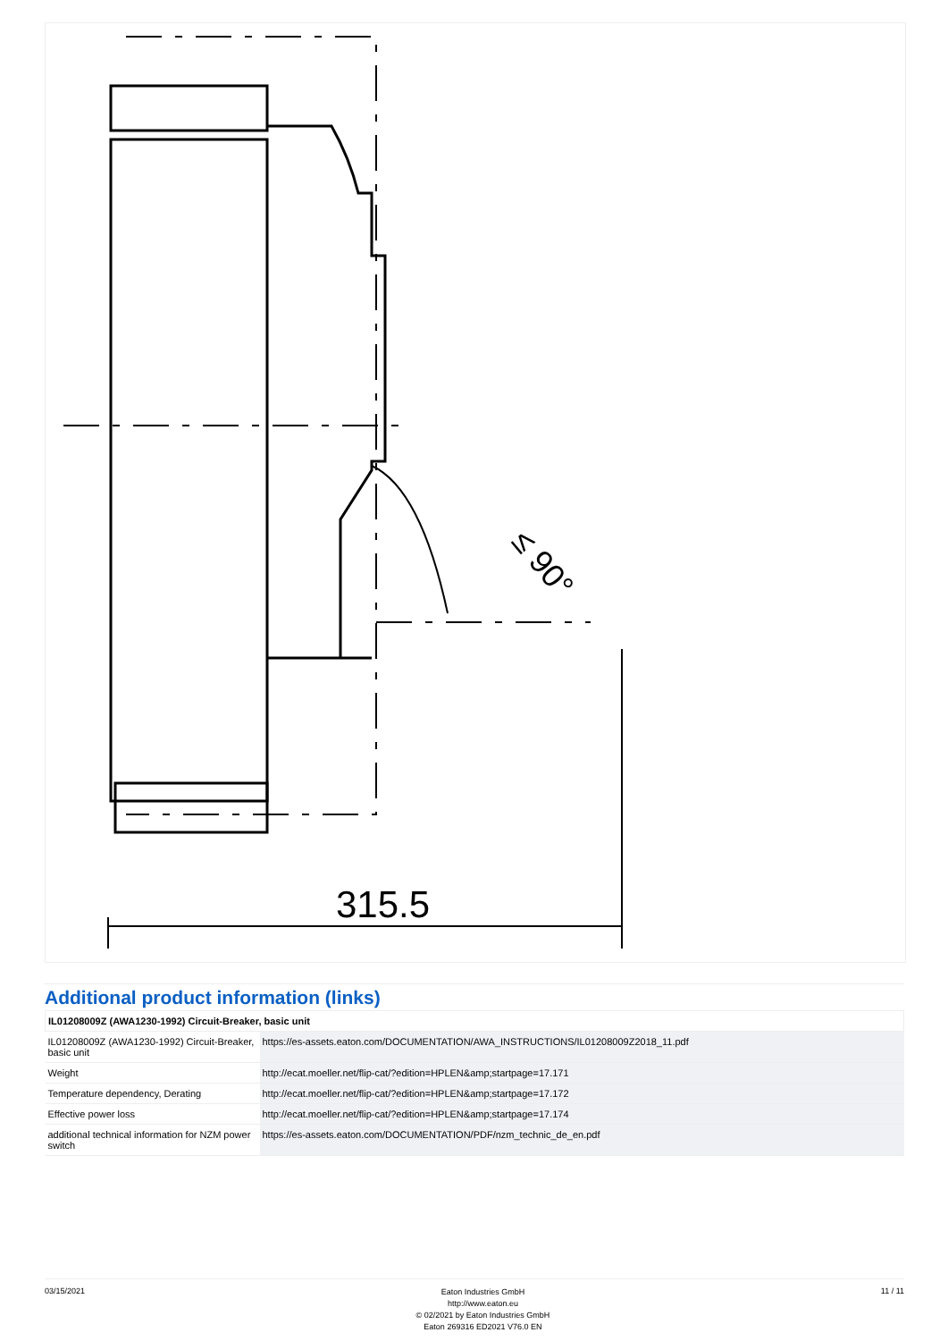315.5
≤ 90°
Additional product information (links)
| IL01208009Z (AWA1230-1992) Circuit-Breaker, basic unit | |
| --- | --- |
| IL01208009Z (AWA1230-1992) Circuit-Breaker, basic unit | https://es-assets.eaton.com/DOCUMENTATION/AWA_INSTRUCTIONS/IL01208009Z2018_11.pdf |
| Weight | http://ecat.moeller.net/flip-cat/?edition=HPLEN&amp;startpage=17.171 |
| Temperature dependency, Derating | http://ecat.moeller.net/flip-cat/?edition=HPLEN&amp;startpage=17.172 |
| Effective power loss | http://ecat.moeller.net/flip-cat/?edition=HPLEN&amp;startpage=17.174 |
| additional technical information for NZM power switch | https://es-assets.eaton.com/DOCUMENTATION/PDF/nzm_technic_de_en.pdf |
03/15/2021
Eaton Industries GmbH
http://www.eaton.eu
© 02/2021 by Eaton Industries GmbH
Eaton 269316 ED2021 V76.0 EN
11 / 11